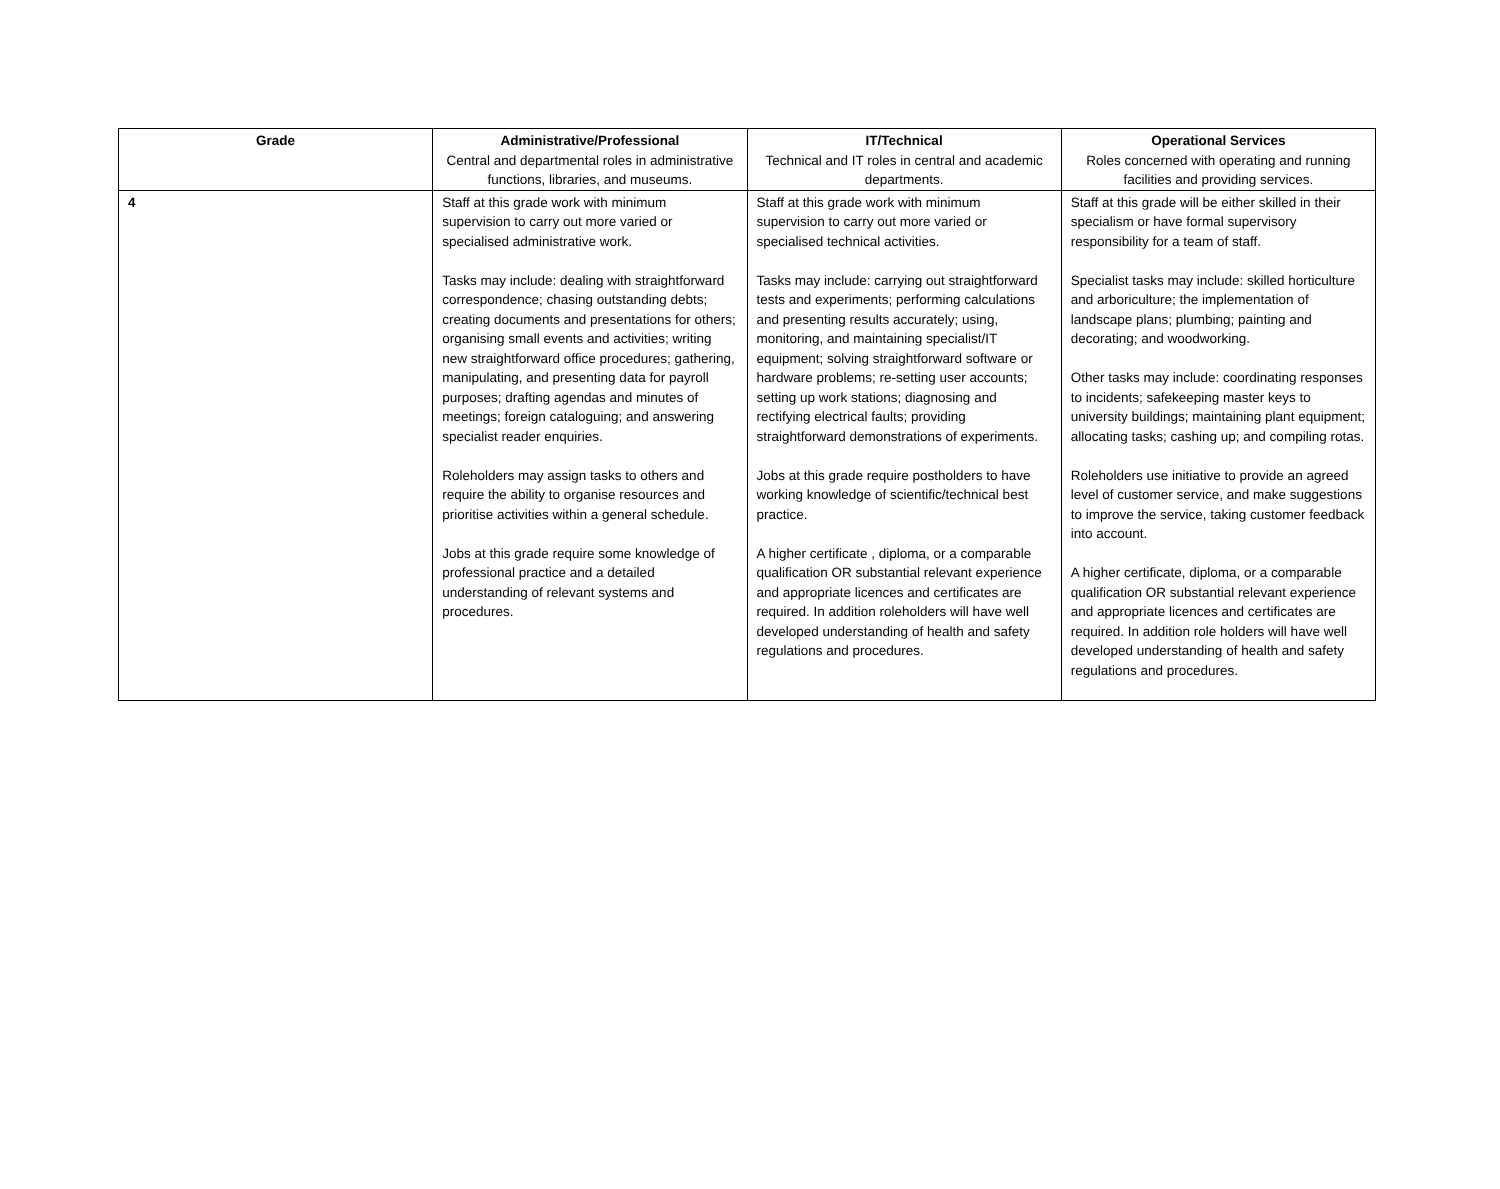| Grade | Administrative/Professional Central and departmental roles in administrative functions, libraries, and museums. | IT/Technical Technical and IT roles in central and academic departments. | Operational Services Roles concerned with operating and running facilities and providing services. |
| --- | --- | --- | --- |
| 4 | Staff at this grade work with minimum supervision to carry out more varied or specialised administrative work. Tasks may include: dealing with straightforward correspondence; chasing outstanding debts; creating documents and presentations for others; organising small events and activities; writing new straightforward office procedures; gathering, manipulating, and presenting data for payroll purposes; drafting agendas and minutes of meetings; foreign cataloguing; and answering specialist reader enquiries. Roleholders may assign tasks to others and require the ability to organise resources and prioritise activities within a general schedule. Jobs at this grade require some knowledge of professional practice and a detailed understanding of relevant systems and procedures. | Staff at this grade work with minimum supervision to carry out more varied or specialised technical activities. Tasks may include: carrying out straightforward tests and experiments; performing calculations and presenting results accurately; using, monitoring, and maintaining specialist/IT equipment; solving straightforward software or hardware problems; re-setting user accounts; setting up work stations; diagnosing and rectifying electrical faults; providing straightforward demonstrations of experiments. Jobs at this grade require postholders to have working knowledge of scientific/technical best practice. A higher certificate , diploma, or a comparable qualification OR substantial relevant experience and appropriate licences and certificates are required. In addition roleholders will have well developed understanding of health and safety regulations and procedures. | Staff at this grade will be either skilled in their specialism or have formal supervisory responsibility for a team of staff. Specialist tasks may include: skilled horticulture and arboriculture; the implementation of landscape plans; plumbing; painting and decorating; and woodworking. Other tasks may include: coordinating responses to incidents; safekeeping master keys to university buildings; maintaining plant equipment; allocating tasks; cashing up; and compiling rotas. Roleholders use initiative to provide an agreed level of customer service, and make suggestions to improve the service, taking customer feedback into account. A higher certificate, diploma, or a comparable qualification OR substantial relevant experience and appropriate licences and certificates are required. In addition role holders will have well developed understanding of health and safety regulations and procedures. |